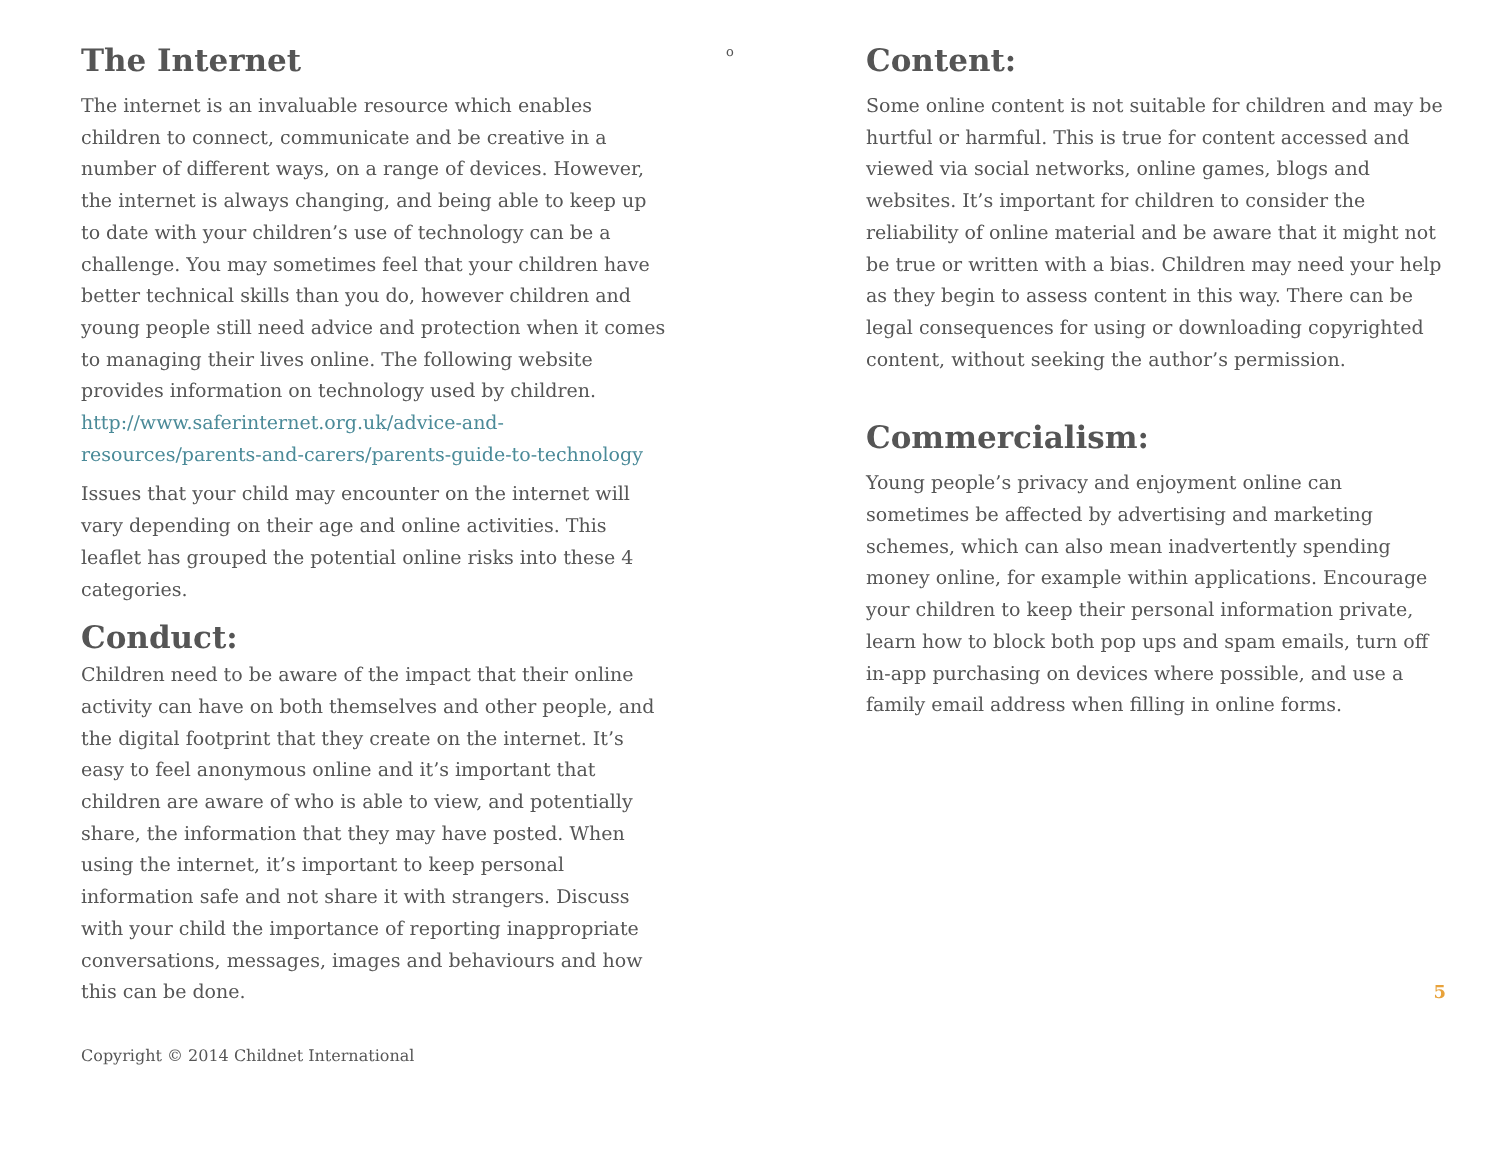The Internet
The internet is an invaluable resource which enables children to connect, communicate and be creative in a number of different ways, on a range of devices. However, the internet is always changing, and being able to keep up to date with your children’s use of technology can be a challenge. You may sometimes feel that your children have better technical skills than you do, however children and young people still need advice and protection when it comes to managing their lives online. The following website provides information on technology used by children. http://www.saferinternet.org.uk/advice-and-resources/parents-and-carers/parents-guide-to-technology
Issues that your child may encounter on the internet will vary depending on their age and online activities. This leaflet has grouped the potential online risks into these 4 categories.
Conduct:
Children need to be aware of the impact that their online activity can have on both themselves and other people, and the digital footprint that they create on the internet. It’s easy to feel anonymous online and it’s important that children are aware of who is able to view, and potentially share, the information that they may have posted. When using the internet, it’s important to keep personal information safe and not share it with strangers. Discuss with your child the importance of reporting inappropriate conversations, messages, images and behaviours and how this can be done.
o
Content:
Some online content is not suitable for children and may be hurtful or harmful. This is true for content accessed and viewed via social networks, online games, blogs and websites. It’s important for children to consider the reliability of online material and be aware that it might not be true or written with a bias. Children may need your help as they begin to assess content in this way. There can be legal consequences for using or downloading copyrighted content, without seeking the author’s permission.
Commercialism:
Young people’s privacy and enjoyment online can sometimes be affected by advertising and marketing schemes, which can also mean inadvertently spending money online, for example within applications. Encourage your children to keep their personal information private, learn how to block both pop ups and spam emails, turn off in-app purchasing on devices where possible, and use a family email address when filling in online forms.
5
Copyright © 2014 Childnet International